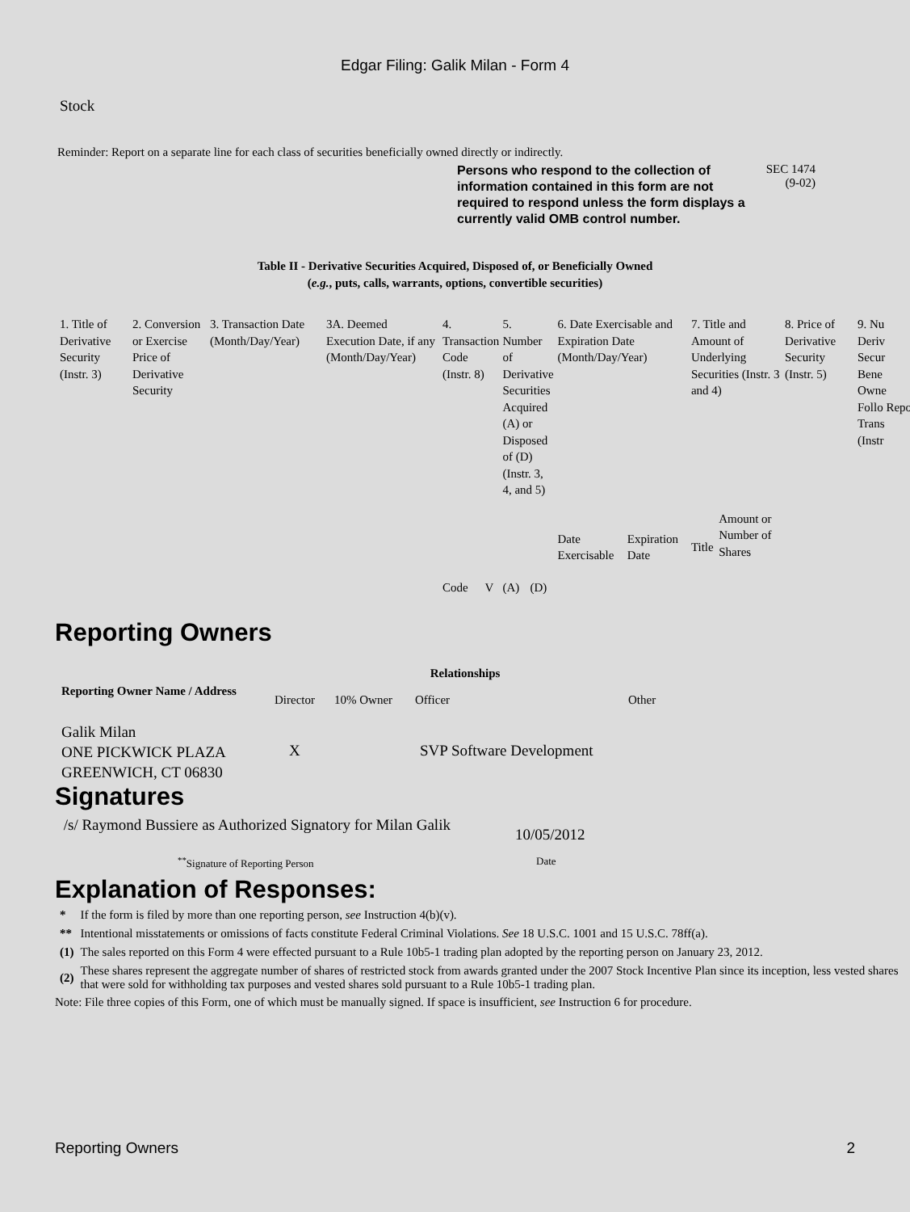Edgar Filing: Galik Milan - Form 4
Stock
Reminder: Report on a separate line for each class of securities beneficially owned directly or indirectly.
Persons who respond to the collection of information contained in this form are not required to respond unless the form displays a currently valid OMB control number.
SEC 1474
(9-02)
Table II - Derivative Securities Acquired, Disposed of, or Beneficially Owned
(e.g., puts, calls, warrants, options, convertible securities)
| 1. Title of Derivative Security (Instr. 3) | 2. Conversion or Exercise Price of Derivative Security | 3. Transaction Date (Month/Day/Year) | 3A. Deemed Execution Date, if any (Month/Day/Year) | 4. Transaction Code (Instr. 8) | | 5. Number of Derivative Securities Acquired (A) or Disposed of (D) (Instr. 3, 4, and 5) | | 6. Date Exercisable and Expiration Date (Month/Day/Year) | | 7. Title and Amount of Underlying Securities (Instr. 3 and 4) | | 8. Price of Derivative Security (Instr. 5) | 9. Nu Deriv Secur Bene Owne Follo Repo Trans (Instr |
| | | | | Code | V | (A) | (D) | Date Exercisable | Expiration Date | Title | Amount or Number of Shares | | |
Reporting Owners
| Reporting Owner Name / Address | Relationships | | | |
| --- | --- | --- | --- | --- |
| | Director | 10% Owner | Officer | Other |
| Galik Milan ONE PICKWICK PLAZA GREENWICH, CT 06830 | X | | SVP Software Development | |
Signatures
| /s/ Raymond Bussiere as Authorized Signatory for Milan Galik | 10/05/2012 |
| <sup>**</sup> Signature of Reporting Person | Date |
Explanation of Responses:
| * | If the form is filed by more than one reporting person, see Instruction 4(b)(v). |
| ** | Intentional misstatements or omissions of facts constitute Federal Criminal Violations. See 18 U.S.C. 1001 and 15 U.S.C. 78ff(a). |
| (1) | The sales reported on this Form 4 were effected pursuant to a Rule 10b5-1 trading plan adopted by the reporting person on January 23, 2012. |
| (2) | These shares represent the aggregate number of shares of restricted stock from awards granted under the 2007 Stock Incentive Plan since its inception, less vested shares that were sold for withholding tax purposes and vested shares sold pursuant to a Rule 10b5-1 trading plan. |
Note: File three copies of this Form, one of which must be manually signed. If space is insufficient, see Instruction 6 for procedure.
Reporting Owners 2